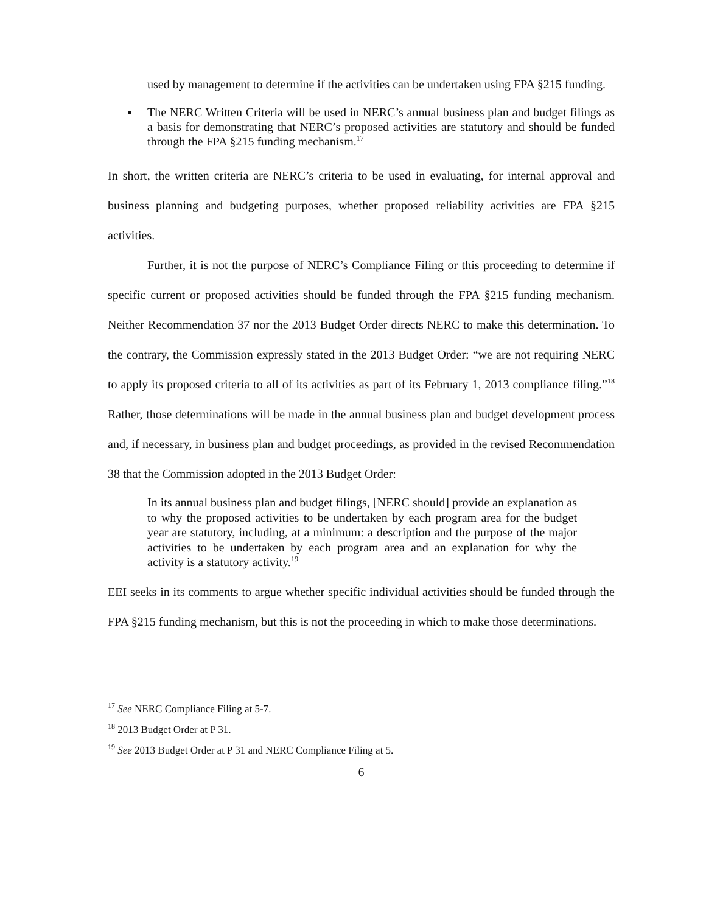used by management to determine if the activities can be undertaken using FPA §215 funding.
▪ The NERC Written Criteria will be used in NERC’s annual business plan and budget filings as a basis for demonstrating that NERC’s proposed activities are statutory and should be funded through the FPA §215 funding mechanism.<sup>17</sup>
In short, the written criteria are NERC’s criteria to be used in evaluating, for internal approval and business planning and budgeting purposes, whether proposed reliability activities are FPA §215 activities.
Further, it is not the purpose of NERC’s Compliance Filing or this proceeding to determine if specific current or proposed activities should be funded through the FPA §215 funding mechanism. Neither Recommendation 37 nor the 2013 Budget Order directs NERC to make this determination. To the contrary, the Commission expressly stated in the 2013 Budget Order: “we are not requiring NERC to apply its proposed criteria to all of its activities as part of its February 1, 2013 compliance filing.”<sup>18</sup> Rather, those determinations will be made in the annual business plan and budget development process and, if necessary, in business plan and budget proceedings, as provided in the revised Recommendation 38 that the Commission adopted in the 2013 Budget Order:
In its annual business plan and budget filings, [NERC should] provide an explanation as to why the proposed activities to be undertaken by each program area for the budget year are statutory, including, at a minimum: a description and the purpose of the major activities to be undertaken by each program area and an explanation for why the activity is a statutory activity.<sup>19</sup>
EEI seeks in its comments to argue whether specific individual activities should be funded through the FPA §215 funding mechanism, but this is not the proceeding in which to make those determinations.
<sup>17</sup> See NERC Compliance Filing at 5-7.
<sup>18</sup> 2013 Budget Order at P 31.
<sup>19</sup> See 2013 Budget Order at P 31 and NERC Compliance Filing at 5.
6